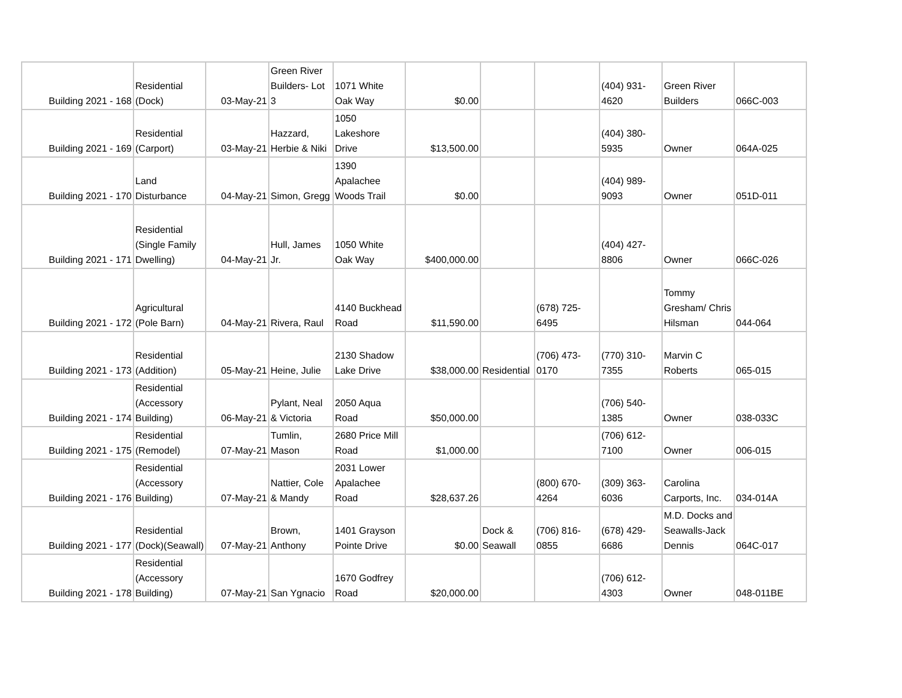| Building 2021 - 168 | Residential (Dock) | 03-May-21 | Green River Builders- Lot 3 | 1071 White Oak Way | $0.00 | | | (404) 931-4620 | Green River Builders | 066C-003 |
| Building 2021 - 169 | Residential (Carport) | 03-May-21 | Hazzard, Herbie & Niki | 1050 Lakeshore Drive | $13,500.00 | | | (404) 380-5935 | Owner | 064A-025 |
| Building 2021 - 170 | Land Disturbance | 04-May-21 | Simon, Gregg | 1390 Apalachee Woods Trail | $0.00 | | | (404) 989-9093 | Owner | 051D-011 |
| Building 2021 - 171 | Residential (Single Family Dwelling) | 04-May-21 | Hull, James Jr. | 1050 White Oak Way | $400,000.00 | | | (404) 427-8806 | Owner | 066C-026 |
| Building 2021 - 172 | Agricultural (Pole Barn) | 04-May-21 | Rivera, Raul | 4140 Buckhead Road | $11,590.00 | | (678) 725-6495 | | Tommy Gresham/ Chris Hilsman | 044-064 |
| Building 2021 - 173 | Residential (Addition) | 05-May-21 | Heine, Julie | 2130 Shadow Lake Drive | $38,000.00 | Residential | (706) 473-0170 | (770) 310-7355 | Marvin C Roberts | 065-015 |
| Building 2021 - 174 | Residential (Accessory Building) | 06-May-21 | Pylant, Neal & Victoria | 2050 Aqua Road | $50,000.00 | | | (706) 540-1385 | Owner | 038-033C |
| Building 2021 - 175 | Residential (Remodel) | 07-May-21 | Tumlin, Mason | 2680 Price Mill Road | $1,000.00 | | | (706) 612-7100 | Owner | 006-015 |
| Building 2021 - 176 | Residential (Accessory Building) | 07-May-21 | Nattier, Cole & Mandy | 2031 Lower Apalachee Road | $28,637.26 | | (800) 670-4264 | (309) 363-6036 | Carolina Carports, Inc. | 034-014A |
| Building 2021 - 177 | Residential (Dock)(Seawall) | 07-May-21 | Brown, Anthony | 1401 Grayson Pointe Drive | $0.00 | Dock & Seawall | (706) 816-0855 | (678) 429-6686 | M.D. Docks and Seawalls-Jack Dennis | 064C-017 |
| Building 2021 - 178 | Residential (Accessory Building) | 07-May-21 | San Ygnacio | 1670 Godfrey Road | $20,000.00 | | | (706) 612-4303 | Owner | 048-011BE |